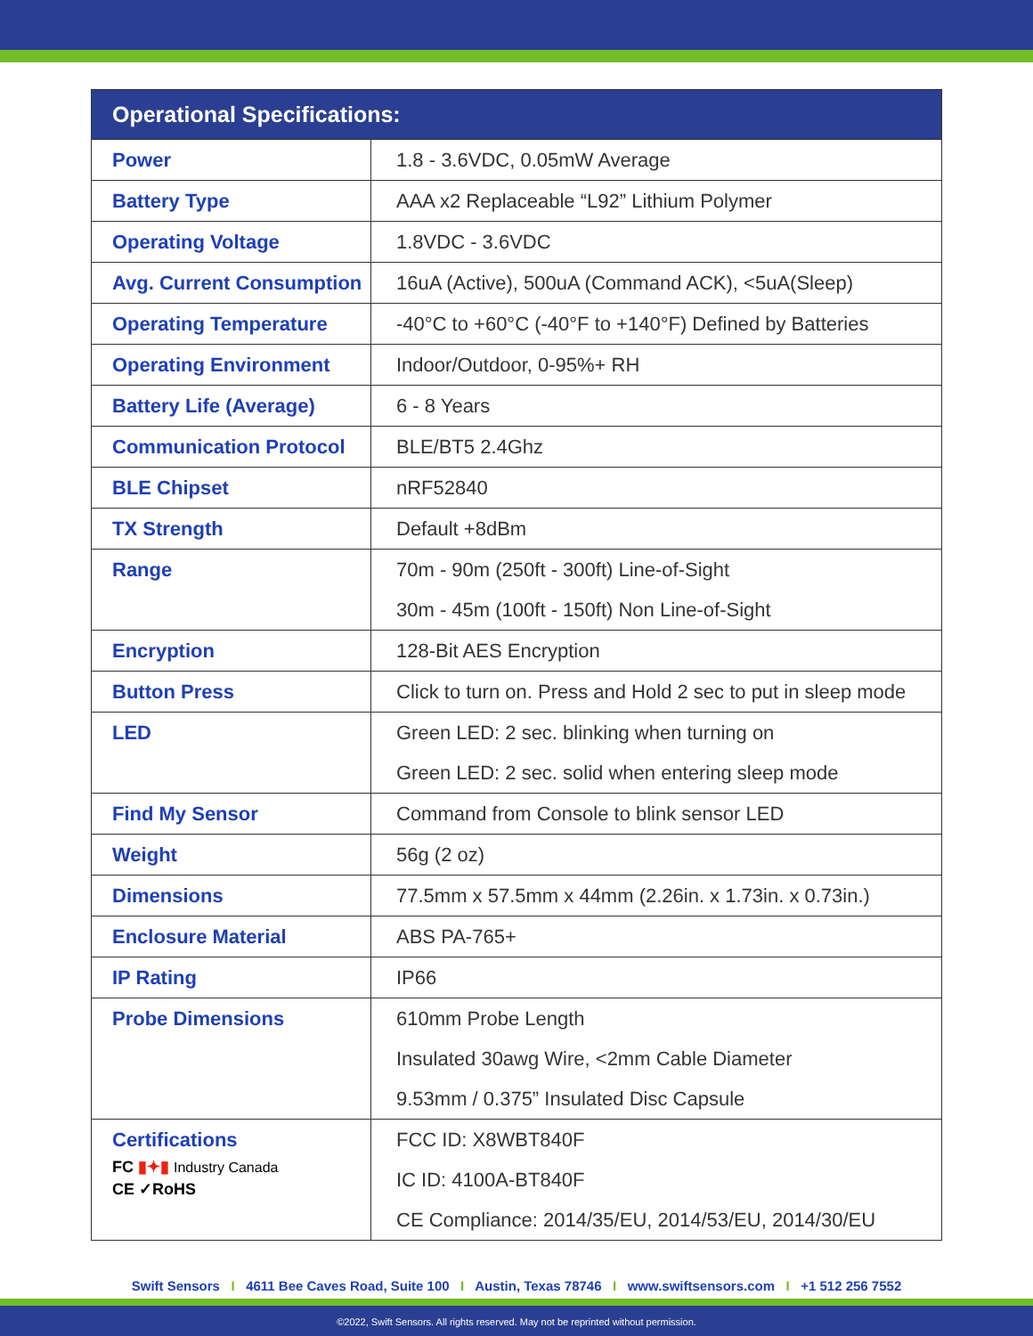| Operational Specifications: | |
| --- | --- |
| Power | 1.8 - 3.6VDC, 0.05mW Average |
| Battery Type | AAA x2 Replaceable “L92” Lithium Polymer |
| Operating Voltage | 1.8VDC - 3.6VDC |
| Avg. Current Consumption | 16uA (Active), 500uA (Command ACK), <5uA(Sleep) |
| Operating Temperature | -40°C to +60°C (-40°F to +140°F) Defined by Batteries |
| Operating Environment | Indoor/Outdoor, 0-95%+ RH |
| Battery Life (Average) | 6 - 8 Years |
| Communication Protocol | BLE/BT5 2.4Ghz |
| BLE Chipset | nRF52840 |
| TX Strength | Default +8dBm |
| Range | 70m - 90m (250ft - 300ft) Line-of-Sight 30m - 45m (100ft - 150ft) Non Line-of-Sight |
| Encryption | 128-Bit AES Encryption |
| Button Press | Click to turn on. Press and Hold 2 sec to put in sleep mode |
| LED | Green LED: 2 sec. blinking when turning on Green LED: 2 sec. solid when entering sleep mode |
| Find My Sensor | Command from Console to blink sensor LED |
| Weight | 56g (2 oz) |
| Dimensions | 77.5mm x 57.5mm x 44mm (2.26in. x 1.73in. x 0.73in.) |
| Enclosure Material | ABS PA-765+ |
| IP Rating | IP66 |
| Probe Dimensions | 610mm Probe Length Insulated 30awg Wire, <2mm Cable Diameter 9.53mm / 0.375” Insulated Disc Capsule |
| Certifications FC ▮✦▮ Industry Canada CE ✓RoHS | FCC ID: X8WBT840F IC ID: 4100A-BT840F CE Compliance: 2014/35/EU, 2014/53/EU, 2014/30/EU |
Swift Sensors I 4611 Bee Caves Road, Suite 100 I Austin, Texas 78746 I www.swiftsensors.com I +1 512 256 7552
©2022, Swift Sensors. All rights reserved. May not be reprinted without permission.